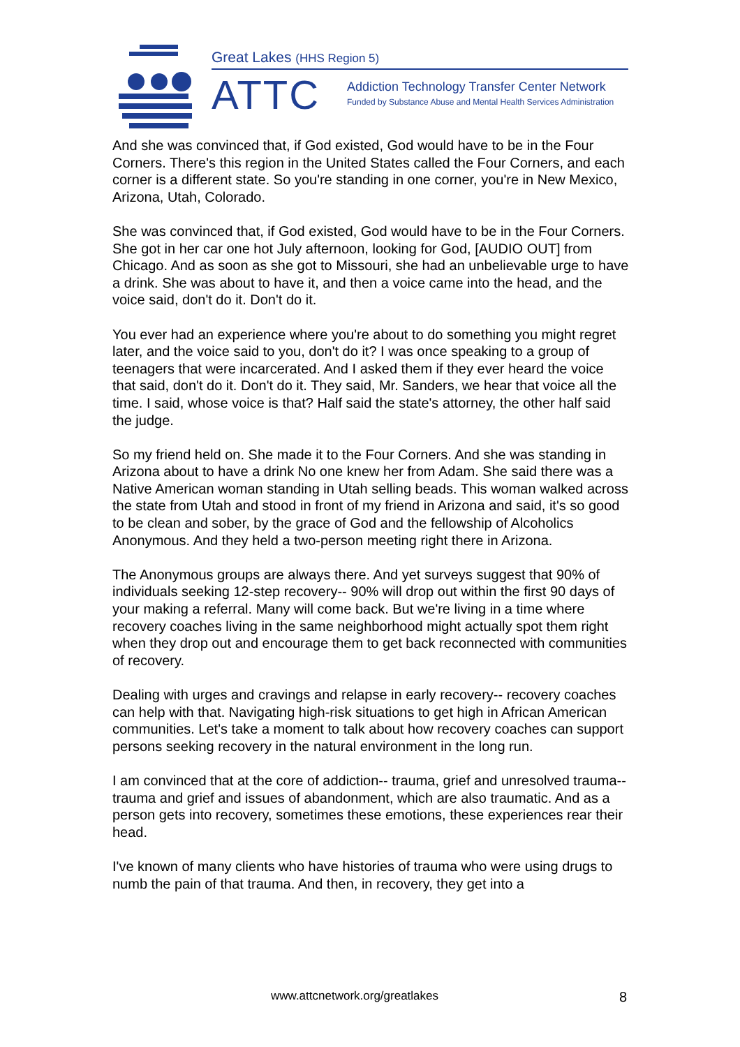Great Lakes (HHS Region 5)
ATTC
Addiction Technology Transfer Center Network
Funded by Substance Abuse and Mental Health Services Administration
And she was convinced that, if God existed, God would have to be in the Four Corners. There's this region in the United States called the Four Corners, and each corner is a different state. So you're standing in one corner, you're in New Mexico, Arizona, Utah, Colorado.
She was convinced that, if God existed, God would have to be in the Four Corners. She got in her car one hot July afternoon, looking for God, [AUDIO OUT] from Chicago. And as soon as she got to Missouri, she had an unbelievable urge to have a drink. She was about to have it, and then a voice came into the head, and the voice said, don't do it. Don't do it.
You ever had an experience where you're about to do something you might regret later, and the voice said to you, don't do it? I was once speaking to a group of teenagers that were incarcerated. And I asked them if they ever heard the voice that said, don't do it. Don't do it. They said, Mr. Sanders, we hear that voice all the time. I said, whose voice is that? Half said the state's attorney, the other half said the judge.
So my friend held on. She made it to the Four Corners. And she was standing in Arizona about to have a drink No one knew her from Adam. She said there was a Native American woman standing in Utah selling beads. This woman walked across the state from Utah and stood in front of my friend in Arizona and said, it's so good to be clean and sober, by the grace of God and the fellowship of Alcoholics Anonymous. And they held a two-person meeting right there in Arizona.
The Anonymous groups are always there. And yet surveys suggest that 90% of individuals seeking 12-step recovery-- 90% will drop out within the first 90 days of your making a referral. Many will come back. But we're living in a time where recovery coaches living in the same neighborhood might actually spot them right when they drop out and encourage them to get back reconnected with communities of recovery.
Dealing with urges and cravings and relapse in early recovery-- recovery coaches can help with that. Navigating high-risk situations to get high in African American communities. Let's take a moment to talk about how recovery coaches can support persons seeking recovery in the natural environment in the long run.
I am convinced that at the core of addiction-- trauma, grief and unresolved trauma-- trauma and grief and issues of abandonment, which are also traumatic. And as a person gets into recovery, sometimes these emotions, these experiences rear their head.
I've known of many clients who have histories of trauma who were using drugs to numb the pain of that trauma. And then, in recovery, they get into a
www.attcnetwork.org/greatlakes 8